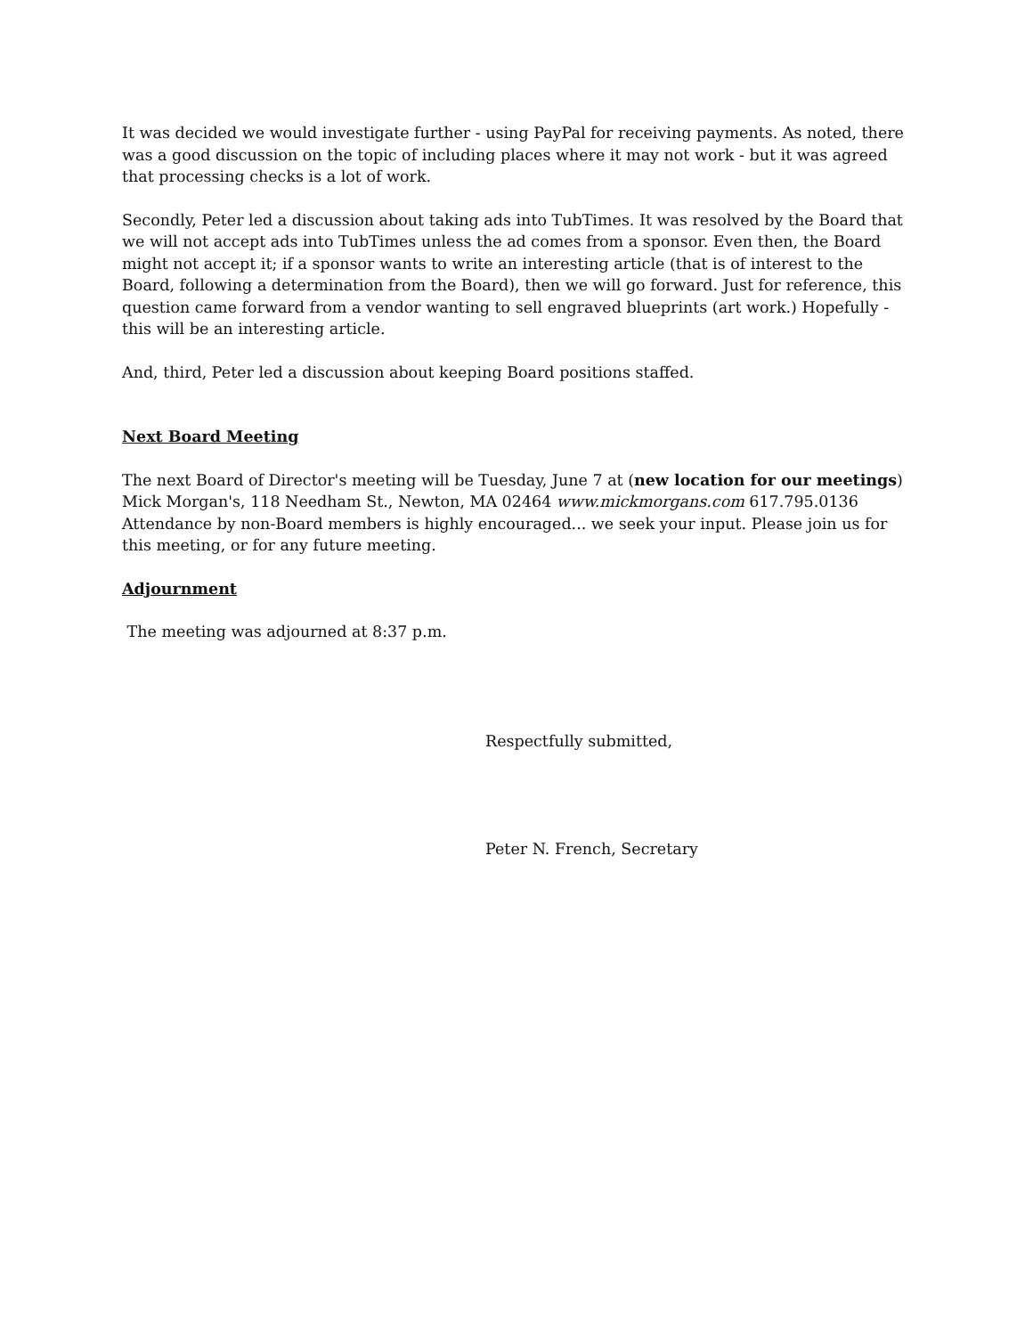It was decided we would investigate further - using PayPal for receiving payments. As noted, there was a good discussion on the topic of including places where it may not work - but it was agreed that processing checks is a lot of work.
Secondly, Peter led a discussion about taking ads into TubTimes. It was resolved by the Board that we will not accept ads into TubTimes unless the ad comes from a sponsor. Even then, the Board might not accept it; if a sponsor wants to write an interesting article (that is of interest to the Board, following a determination from the Board), then we will go forward. Just for reference, this question came forward from a vendor wanting to sell engraved blueprints (art work.) Hopefully - this will be an interesting article.
And, third, Peter led a discussion about keeping Board positions staffed.
Next Board Meeting
The next Board of Director's meeting will be Tuesday, June 7 at (new location for our meetings) Mick Morgan's, 118 Needham St., Newton, MA 02464 www.mickmorgans.com 617.795.0136 Attendance by non-Board members is highly encouraged... we seek your input. Please join us for this meeting, or for any future meeting.
Adjournment
The meeting was adjourned at 8:37 p.m.
Respectfully submitted,
Peter N. French, Secretary